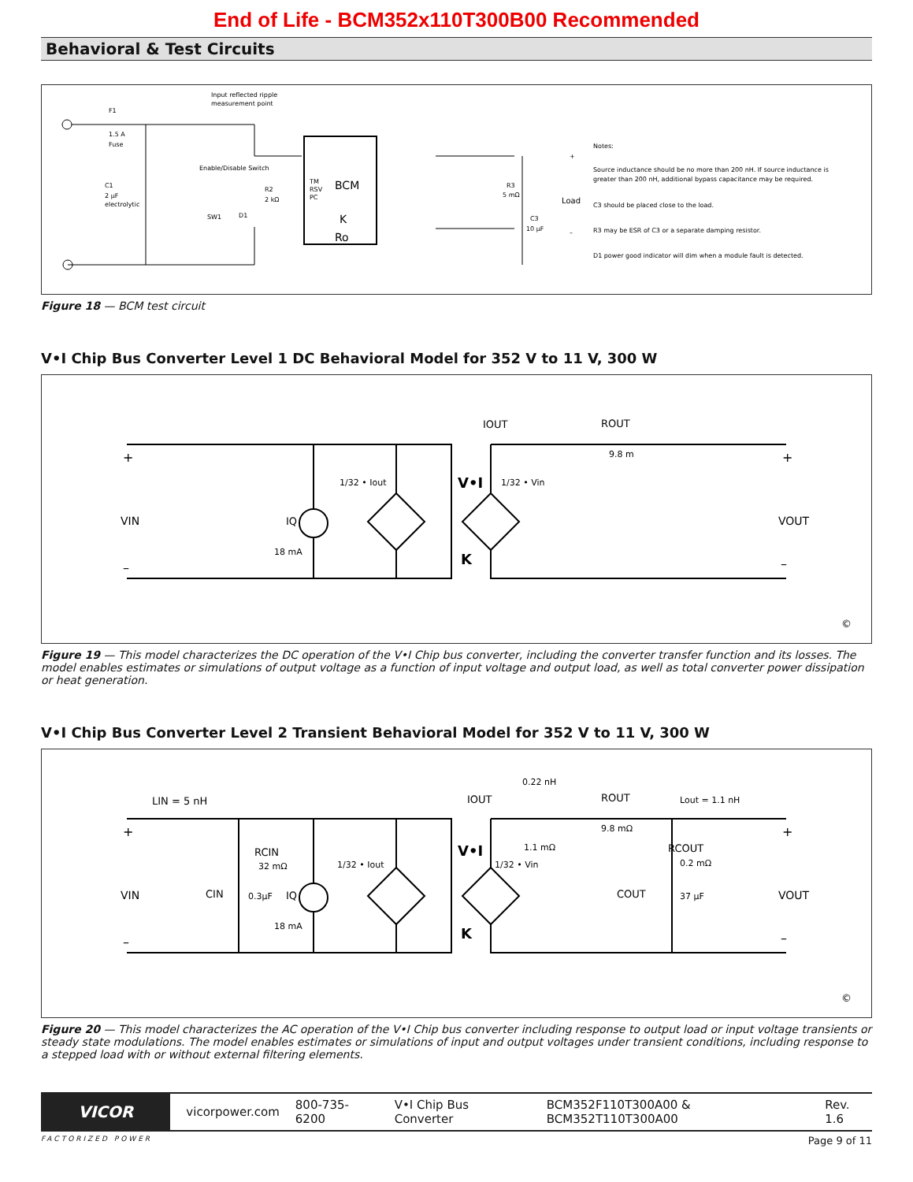End of Life - BCM352x110T300B00 Recommended
Behavioral & Test Circuits
F1
1.5 A
Fuse
Input reflected ripple
measurement point
C1
2 µF
electrolytic
Enable/Disable Switch
SW1
R2
2 kΩ
D1
TM
RSV
PC
BCM
K
Ro
R3
5 mΩ
C3
10 µF
+
–
Load
Notes:
Source inductance should be no more than 200 nH. If source inductance is
greater than 200 nH, additional bypass capacitance may be required.
C3 should be placed close to the load.
R3 may be ESR of C3 or a separate damping resistor.
D1 power good indicator will dim when a module fault is detected.
Figure 18 — BCM test circuit
V•I Chip Bus Converter Level 1 DC Behavioral Model for 352 V to 11 V, 300 W
+
VIN
–
IQ
18 mA
1/32 • Iout
1/32 • Vin
V•I
K
IOUT
ROUT
9.8 m
+
VOUT
–
©
Figure 19 — This model characterizes the DC operation of the V•I Chip bus converter, including the converter transfer function and its losses. The model enables estimates or simulations of output voltage as a function of input voltage and output load, as well as total converter power dissipation or heat generation.
V•I Chip Bus Converter Level 2 Transient Behavioral Model for 352 V to 11 V, 300 W
LIN = 5 nH
RCIN
32 mΩ
CIN
0.3µF
+
VIN
–
IQ
18 mA
1/32 • Iout
1/32 • Vin
V•I
K
IOUT
0.22 nH
1.1 mΩ
ROUT
9.8 mΩ
Lout = 1.1 nH
RCOUT
0.2 mΩ
COUT
37 µF
+
VOUT
–
©
Figure 20 — This model characterizes the AC operation of the V•I Chip bus converter including response to output load or input voltage transients or steady state modulations. The model enables estimates or simulations of input and output voltages under transient conditions, including response to a stepped load with or without external filtering elements.
VICOR
vicorpower.com 800-735-6200 V•I Chip Bus Converter BCM352F110T300A00 & BCM352T110T300A00 Rev. 1.6
FACTORIZED POWER Page 9 of 11